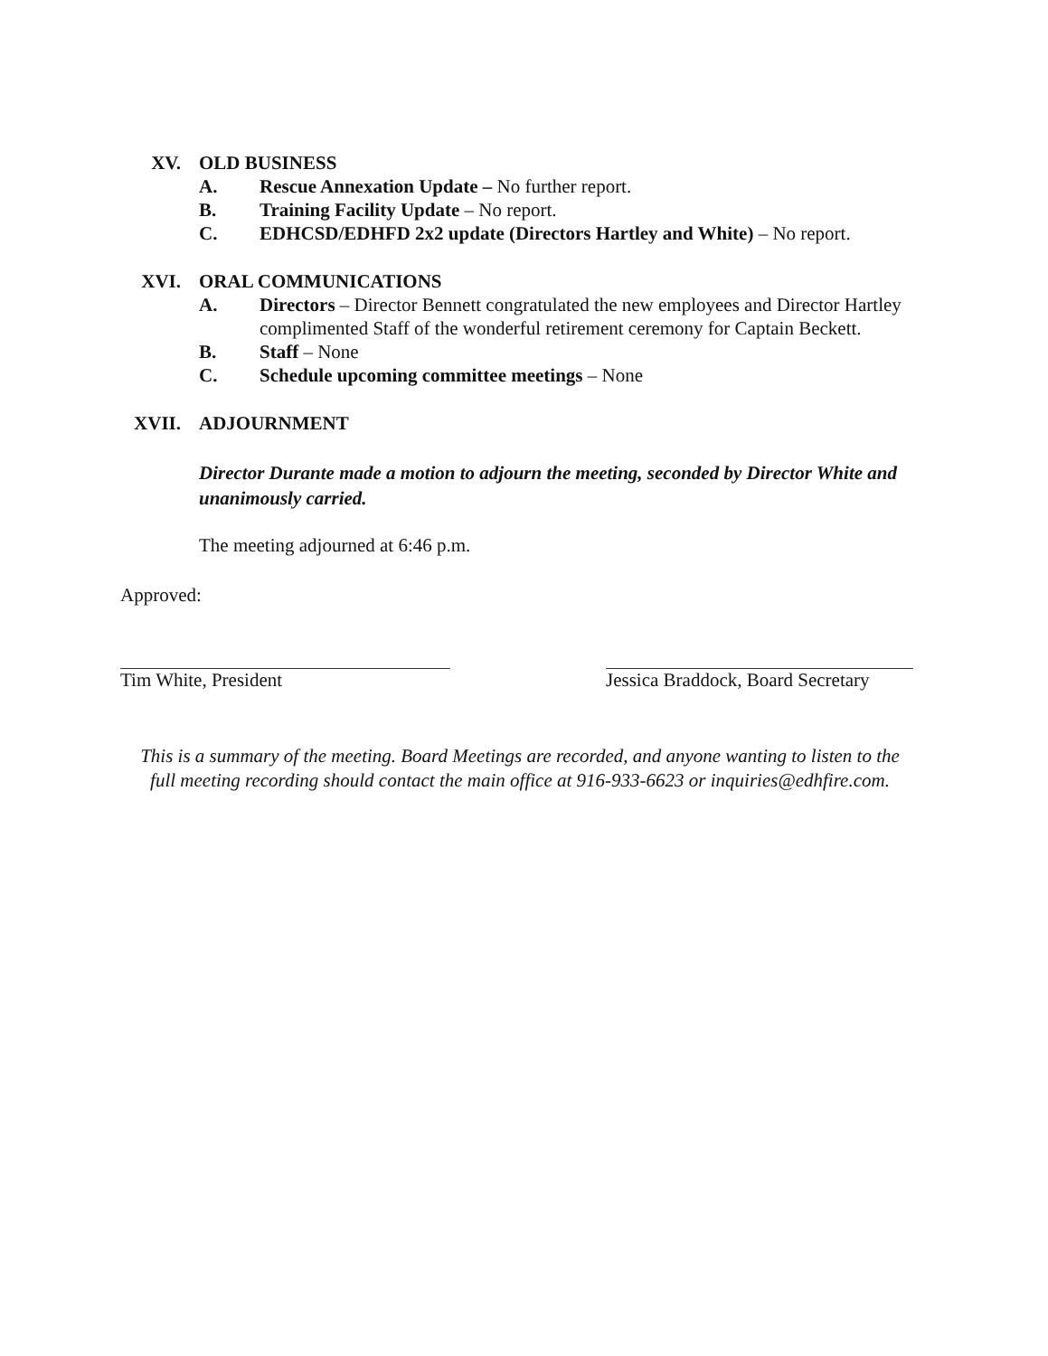XV. OLD BUSINESS
A. Rescue Annexation Update – No further report.
B. Training Facility Update – No report.
C. EDHCSD/EDHFD 2x2 update (Directors Hartley and White) – No report.
XVI. ORAL COMMUNICATIONS
A. Directors – Director Bennett congratulated the new employees and Director Hartley complimented Staff of the wonderful retirement ceremony for Captain Beckett.
B. Staff – None
C. Schedule upcoming committee meetings – None
XVII. ADJOURNMENT
Director Durante made a motion to adjourn the meeting, seconded by Director White and unanimously carried.
The meeting adjourned at 6:46 p.m.
Approved:
Tim White, President Jessica Braddock, Board Secretary
This is a summary of the meeting. Board Meetings are recorded, and anyone wanting to listen to the full meeting recording should contact the main office at 916-933-6623 or inquiries@edhfire.com.